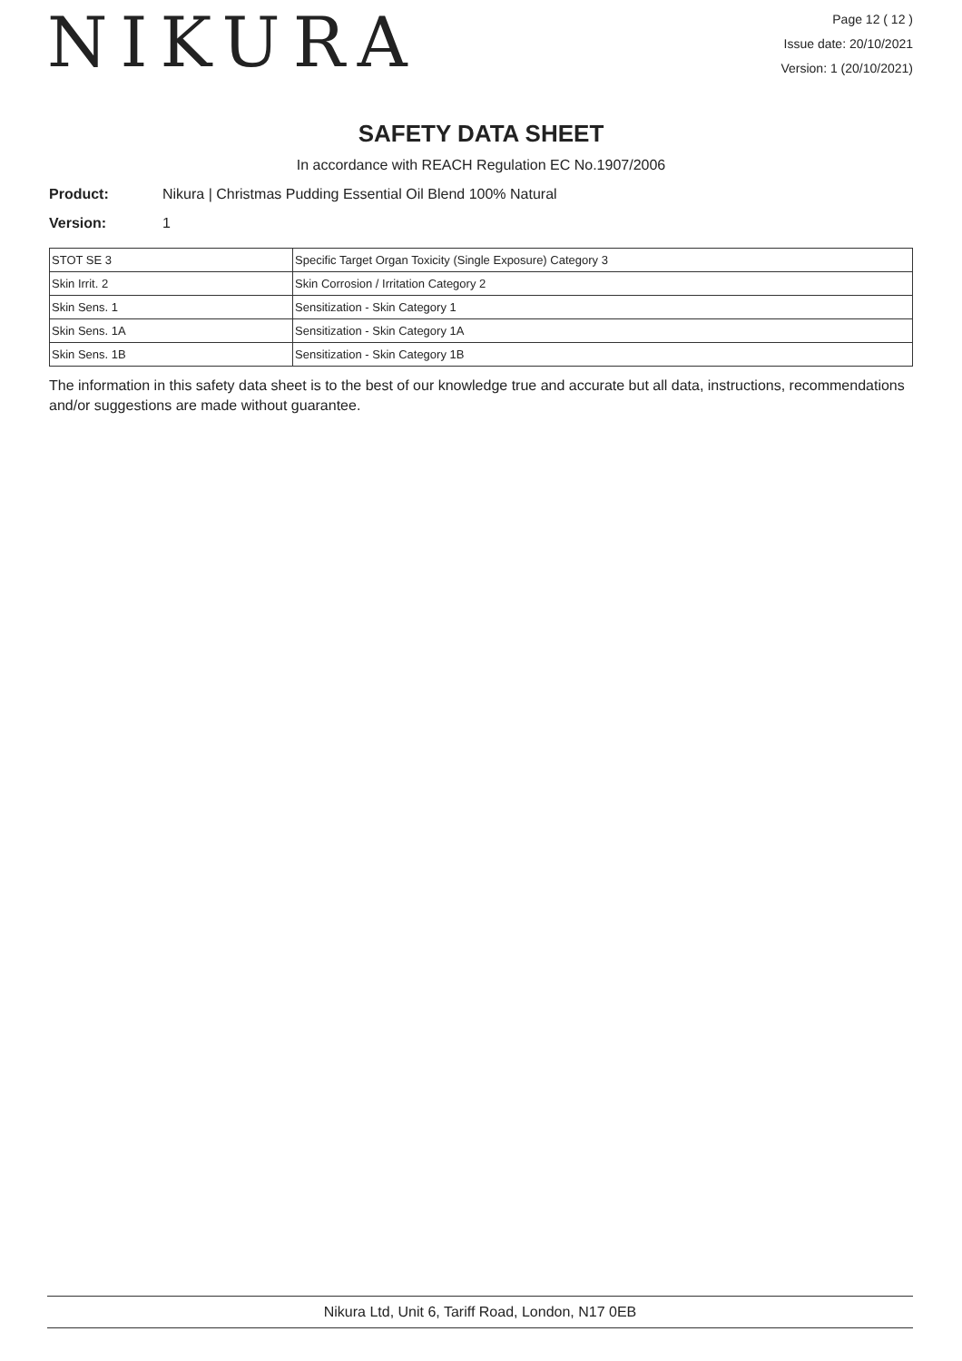NIKURA
Page 12 ( 12 )
Issue date: 20/10/2021
Version: 1 (20/10/2021)
SAFETY DATA SHEET
In accordance with REACH Regulation EC No.1907/2006
Product: Nikura | Christmas Pudding Essential Oil Blend 100% Natural
Version: 1
| STOT SE 3 | Specific Target Organ Toxicity (Single Exposure) Category 3 |
| Skin Irrit. 2 | Skin Corrosion / Irritation Category 2 |
| Skin Sens. 1 | Sensitization - Skin Category 1 |
| Skin Sens. 1A | Sensitization - Skin Category 1A |
| Skin Sens. 1B | Sensitization - Skin Category 1B |
The information in this safety data sheet is to the best of our knowledge true and accurate but all data, instructions, recommendations and/or suggestions are made without guarantee.
Nikura Ltd, Unit 6, Tariff Road, London, N17 0EB